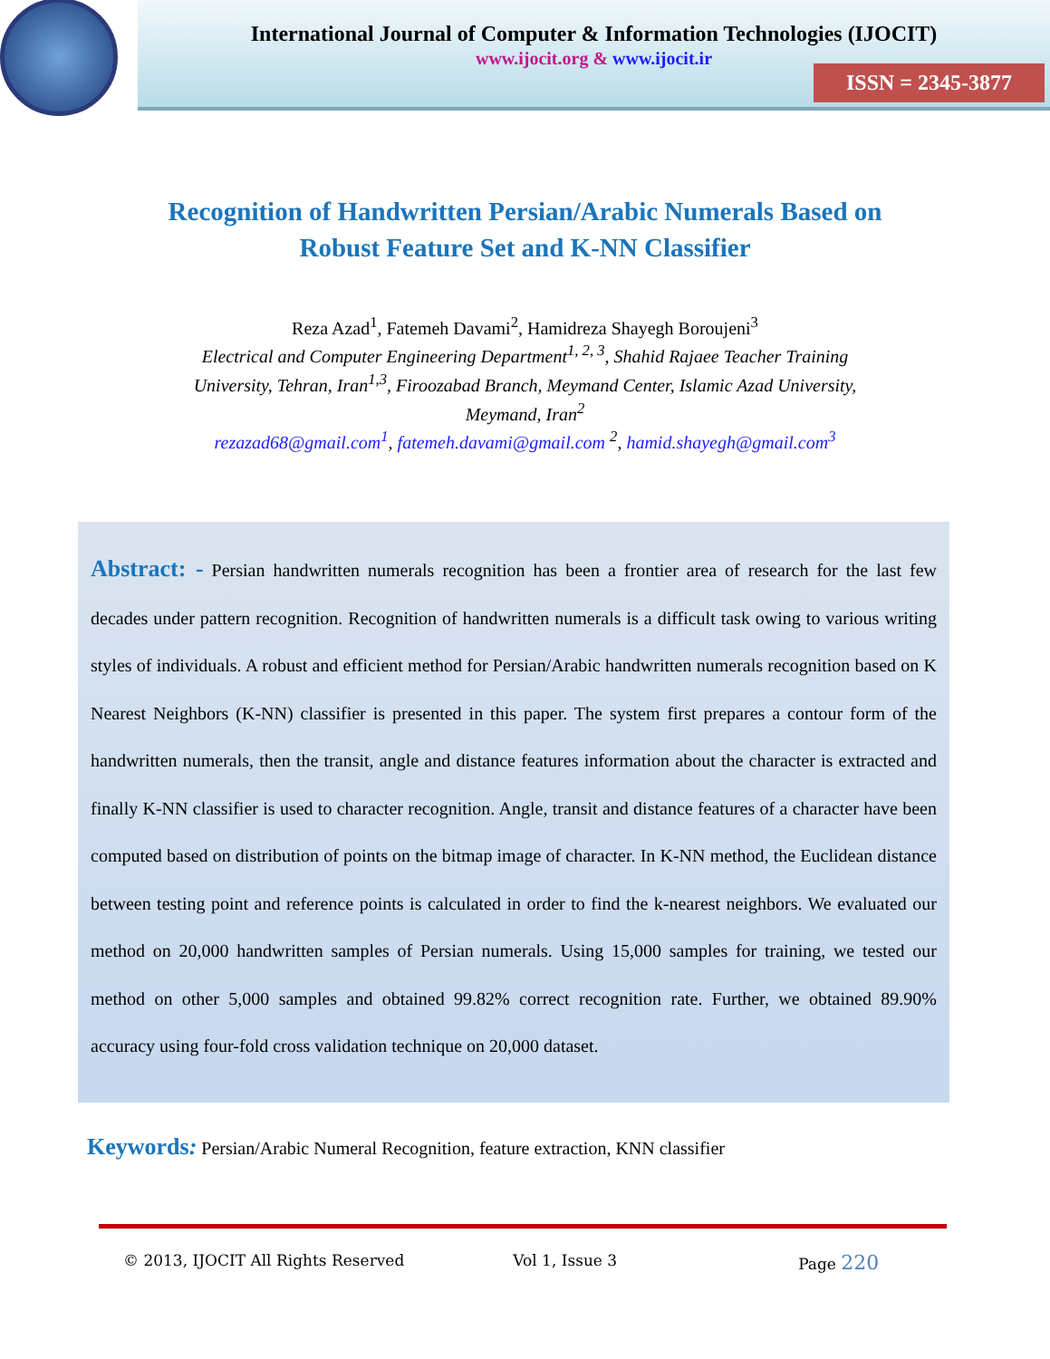International Journal of Computer & Information Technologies (IJOCIT)
www.ijocit.org & www.ijocit.ir
ISSN = 2345-3877
Recognition of Handwritten Persian/Arabic Numerals Based on
Robust Feature Set and K-NN Classifier
Reza Azad<sup>1</sup>, Fatemeh Davami<sup>2</sup>, Hamidreza Shayegh Boroujeni<sup>3</sup>
Electrical and Computer Engineering Department<sup>1, 2, 3</sup>, Shahid Rajaee Teacher Training
University, Tehran, Iran<sup>1,3</sup>, Firoozabad Branch, Meymand Center, Islamic Azad University,
Meymand, Iran<sup>2</sup>
rezazad68@gmail.com<sup>1</sup>, fatemeh.davami@gmail.com <sup>2</sup>, hamid.shayegh@gmail.com<sup>3</sup>
Abstract: - Persian handwritten numerals recognition has been a frontier area of research for the last few decades under pattern recognition. Recognition of handwritten numerals is a difficult task owing to various writing styles of individuals. A robust and efficient method for Persian/Arabic handwritten numerals recognition based on K Nearest Neighbors (K-NN) classifier is presented in this paper. The system first prepares a contour form of the handwritten numerals, then the transit, angle and distance features information about the character is extracted and finally K-NN classifier is used to character recognition. Angle, transit and distance features of a character have been computed based on distribution of points on the bitmap image of character. In K-NN method, the Euclidean distance between testing point and reference points is calculated in order to find the k-nearest neighbors. We evaluated our method on 20,000 handwritten samples of Persian numerals. Using 15,000 samples for training, we tested our method on other 5,000 samples and obtained 99.82% correct recognition rate. Further, we obtained 89.90% accuracy using four-fold cross validation technique on 20,000 dataset.
Keywords: Persian/Arabic Numeral Recognition, feature extraction, KNN classifier
© 2013, IJOCIT All Rights Reserved Vol 1, Issue 3 Page 220